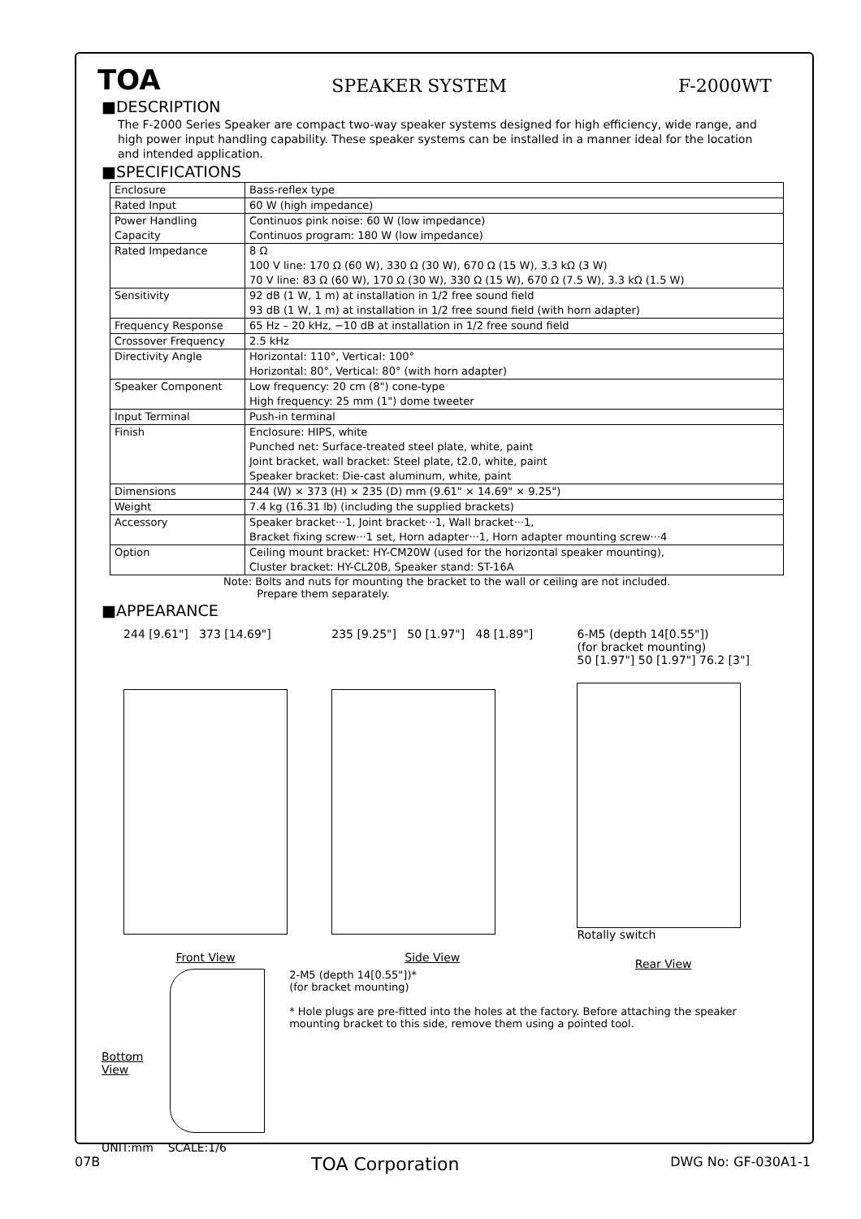TOA SPEAKER SYSTEM F-2000WT
■DESCRIPTION
The F-2000 Series Speaker are compact two-way speaker systems designed for high efficiency, wide range, and high power input handling capability. These speaker systems can be installed in a manner ideal for the location and intended application.
■SPECIFICATIONS
| Enclosure | Bass-reflex type |
| Rated Input | 60 W (high impedance) |
| Power Handling Capacity | Continuos pink noise: 60 W (low impedance) Continuos program: 180 W (low impedance) |
| Rated Impedance | 8 Ω 100 V line: 170 Ω (60 W), 330 Ω (30 W), 670 Ω (15 W), 3.3 kΩ (3 W) 70 V line: 83 Ω (60 W), 170 Ω (30 W), 330 Ω (15 W), 670 Ω (7.5 W), 3.3 kΩ (1.5 W) |
| Sensitivity | 92 dB (1 W, 1 m) at installation in 1/2 free sound field 93 dB (1 W, 1 m) at installation in 1/2 free sound field (with horn adapter) |
| Frequency Response | 65 Hz – 20 kHz, −10 dB at installation in 1/2 free sound field |
| Crossover Frequency | 2.5 kHz |
| Directivity Angle | Horizontal: 110°, Vertical: 100° Horizontal: 80°, Vertical: 80° (with horn adapter) |
| Speaker Component | Low frequency: 20 cm (8") cone-type High frequency: 25 mm (1") dome tweeter |
| Input Terminal | Push-in terminal |
| Finish | Enclosure: HIPS, white Punched net: Surface-treated steel plate, white, paint Joint bracket, wall bracket: Steel plate, t2.0, white, paint Speaker bracket: Die-cast aluminum, white, paint |
| Dimensions | 244 (W) × 373 (H) × 235 (D) mm (9.61" × 14.69" × 9.25") |
| Weight | 7.4 kg (16.31 lb) (including the supplied brackets) |
| Accessory | Speaker bracket···1, Joint bracket···1, Wall bracket···1, Bracket fixing screw···1 set, Horn adapter···1, Horn adapter mounting screw···4 |
| Option | Ceiling mount bracket: HY-CM20W (used for the horizontal speaker mounting), Cluster bracket: HY-CL20B, Speaker stand: ST-16A |
Note: Bolts and nuts for mounting the bracket to the wall or ceiling are not included.
Prepare them separately.
■APPEARANCE
244 [9.61"] 373 [14.69"]
Front View
235 [9.25"] 50 [1.97"] 48 [1.89"]
Side View
6-M5 (depth 14[0.55"])
(for bracket mounting)
50 [1.97"] 50 [1.97"] 76.2 [3"]
Rotally switch
Rear View
Bottom View
2-M5 (depth 14[0.55"])*
(for bracket mounting)
* Hole plugs are pre-fitted into the holes at the factory. Before attaching the speaker mounting bracket to this side, remove them using a pointed tool.
UNIT:mm SCALE:1/6
07B TOA Corporation DWG No: GF-030A1-1